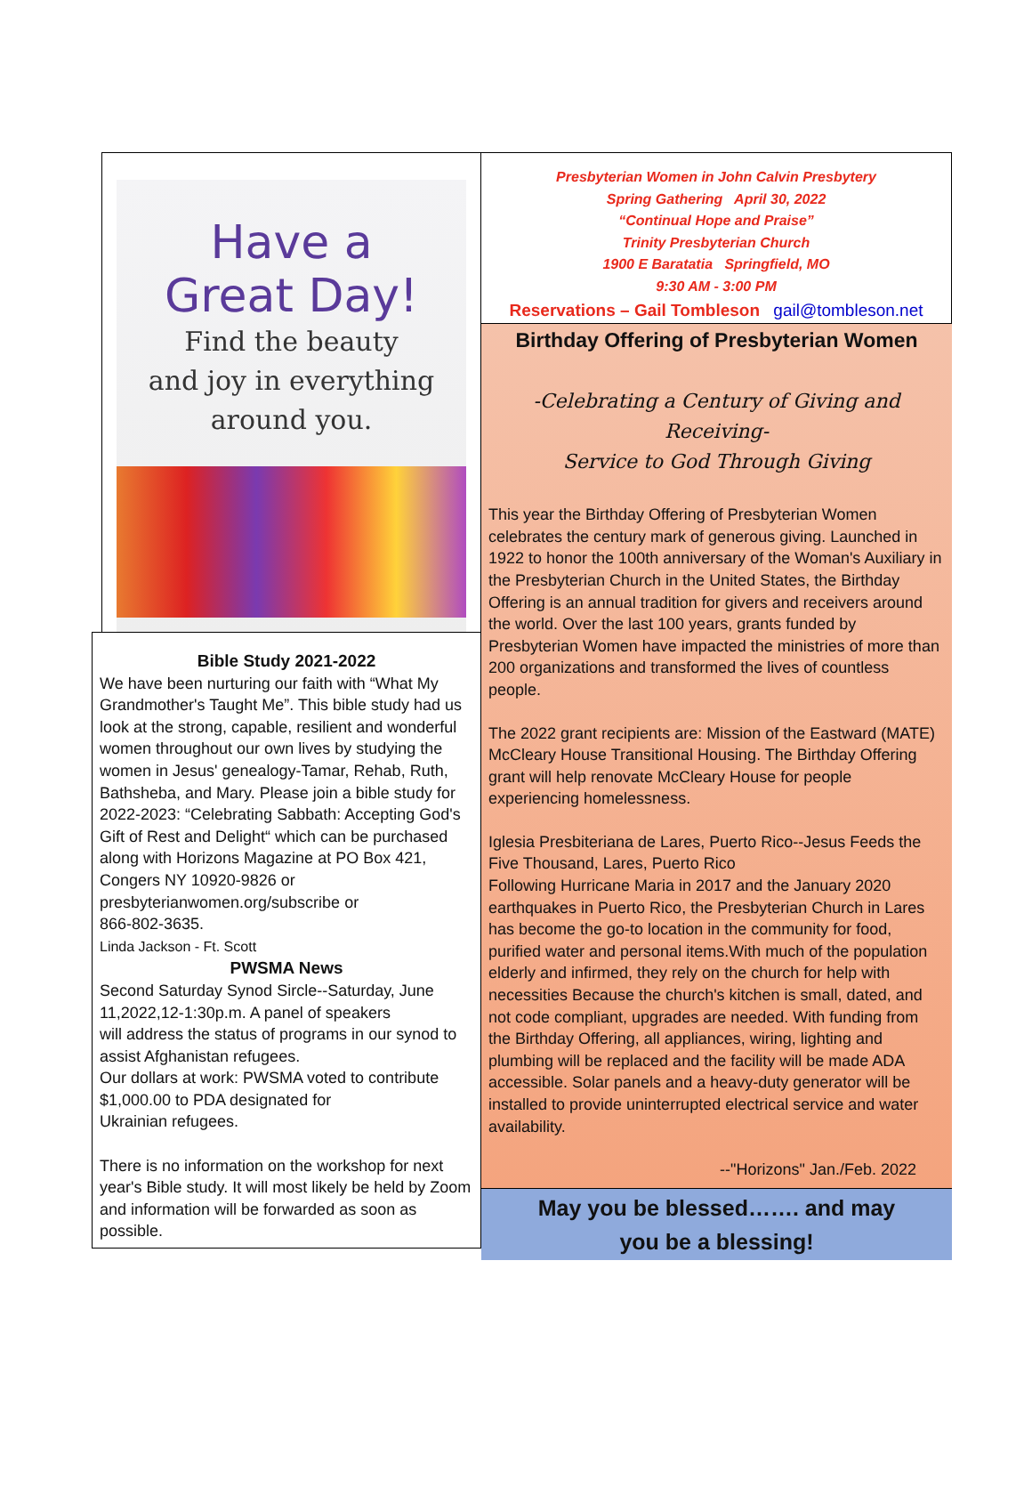Have a
Great Day!
Find the beauty
and joy in everything
around you.
Bible Study 2021-2022
We have been nurturing our faith with “What My Grandmother's Taught Me”. This bible study had us look at the strong, capable, resilient and wonderful women throughout our own lives by studying the women in Jesus' genealogy-Tamar, Rehab, Ruth, Bathsheba, and Mary. Please join a bible study for 2022-2023: “Celebrating Sabbath: Accepting God's Gift of Rest and Delight“ which can be purchased along with Horizons Magazine at PO Box 421, Congers NY 10920-9826 or presbyterianwomen.org/subscribe or
866-802-3635.
Linda Jackson - Ft. Scott
PWSMA News
Second Saturday Synod Sircle--Saturday, June 11,2022,12-1:30p.m. A panel of speakers
will address the status of programs in our synod to assist Afghanistan refugees.
Our dollars at work: PWSMA voted to contribute $1,000.00 to PDA designated for
Ukrainian refugees.
There is no information on the workshop for next year's Bible study. It will most likely be held by Zoom and information will be forwarded as soon as possible.
Presbyterian Women in John Calvin Presbytery
Spring Gathering April 30, 2022
“Continual Hope and Praise”
Trinity Presbyterian Church
1900 E Baratatia Springfield, MO
9:30 AM - 3:00 PM
Reservations – Gail Tombleson gail@tombleson.net
Birthday Offering of Presbyterian Women
-Celebrating a Century of Giving and Receiving-
Service to God Through Giving
This year the Birthday Offering of Presbyterian Women celebrates the century mark of generous giving. Launched in 1922 to honor the 100th anniversary of the Woman's Auxiliary in the Presbyterian Church in the United States, the Birthday Offering is an annual tradition for givers and receivers around the world. Over the last 100 years, grants funded by Presbyterian Women have impacted the ministries of more than 200 organizations and transformed the lives of countless people.
The 2022 grant recipients are: Mission of the Eastward (MATE) McCleary House Transitional Housing. The Birthday Offering grant will help renovate McCleary House for people experiencing homelessness.
Iglesia Presbiteriana de Lares, Puerto Rico--Jesus Feeds the Five Thousand, Lares, Puerto Rico
Following Hurricane Maria in 2017 and the January 2020 earthquakes in Puerto Rico, the Presbyterian Church in Lares has become the go-to location in the community for food, purified water and personal items.With much of the population elderly and infirmed, they rely on the church for help with necessities Because the church's kitchen is small, dated, and not code compliant, upgrades are needed. With funding from the Birthday Offering, all appliances, wiring, lighting and plumbing will be replaced and the facility will be made ADA accessible. Solar panels and a heavy-duty generator will be installed to provide uninterrupted electrical service and water availability.
--"Horizons" Jan./Feb. 2022
May you be blessed……. and may
you be a blessing!